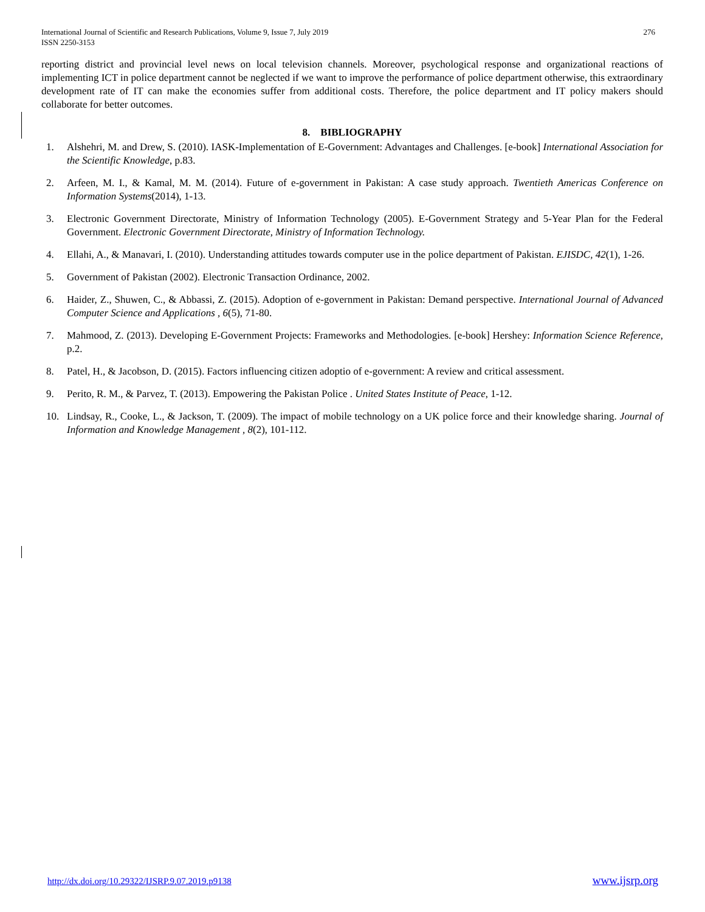International Journal of Scientific and Research Publications, Volume 9, Issue 7, July 2019
ISSN 2250-3153
276
reporting district and provincial level news on local television channels. Moreover, psychological response and organizational reactions of implementing ICT in police department cannot be neglected if we want to improve the performance of police department otherwise, this extraordinary development rate of IT can make the economies suffer from additional costs. Therefore, the police department and IT policy makers should collaborate for better outcomes.
8. BIBLIOGRAPHY
1. Alshehri, M. and Drew, S. (2010). IASK-Implementation of E-Government: Advantages and Challenges. [e-book] International Association for the Scientific Knowledge, p.83.
2. Arfeen, M. I., & Kamal, M. M. (2014). Future of e-government in Pakistan: A case study approach. Twentieth Americas Conference on Information Systems(2014), 1-13.
3. Electronic Government Directorate, Ministry of Information Technology (2005). E-Government Strategy and 5-Year Plan for the Federal Government. Electronic Government Directorate, Ministry of Information Technology.
4. Ellahi, A., & Manavari, I. (2010). Understanding attitudes towards computer use in the police department of Pakistan. EJISDC, 42(1), 1-26.
5. Government of Pakistan (2002). Electronic Transaction Ordinance, 2002.
6. Haider, Z., Shuwen, C., & Abbassi, Z. (2015). Adoption of e-government in Pakistan: Demand perspective. International Journal of Advanced Computer Science and Applications , 6(5), 71-80.
7. Mahmood, Z. (2013). Developing E-Government Projects: Frameworks and Methodologies. [e-book] Hershey: Information Science Reference, p.2.
8. Patel, H., & Jacobson, D. (2015). Factors influencing citizen adoptio of e-government: A review and critical assessment.
9. Perito, R. M., & Parvez, T. (2013). Empowering the Pakistan Police . United States Institute of Peace, 1-12.
10. Lindsay, R., Cooke, L., & Jackson, T. (2009). The impact of mobile technology on a UK police force and their knowledge sharing. Journal of Information and Knowledge Management , 8(2), 101-112.
http://dx.doi.org/10.29322/IJSRP.9.07.2019.p9138 www.ijsrp.org